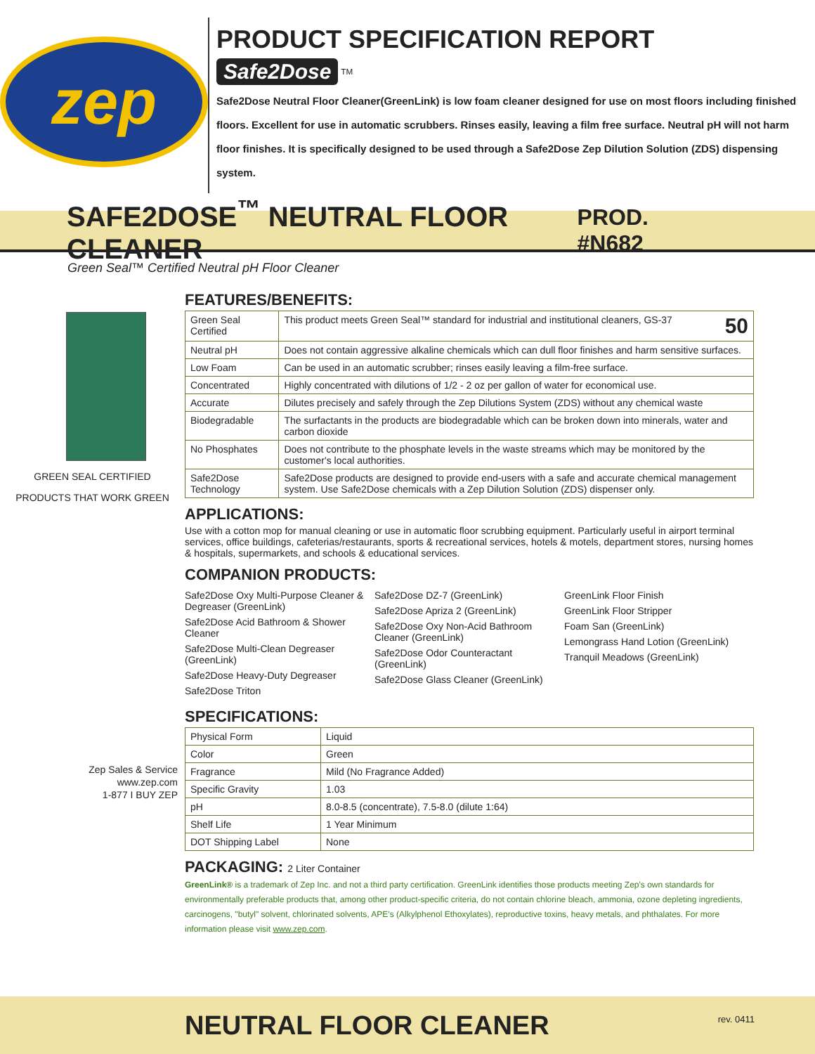zep
PRODUCT SPECIFICATION REPORT
Safe2Dose
<sup>TM</sup>
Safe2Dose Neutral Floor Cleaner(GreenLink) is low foam cleaner designed for use on most floors including finished floors. Excellent for use in automatic scrubbers. Rinses easily, leaving a film free surface. Neutral pH will not harm floor finishes. It is specifically designed to be used through a Safe2Dose Zep Dilution Solution (ZDS) dispensing system.
SAFE2DOSE<sup>™</sup> NEUTRAL FLOOR CLEANER
PROD. #N682
Green Seal™ Certified Neutral pH Floor Cleaner
GREEN SEAL CERTIFIED
PRODUCTS THAT WORK GREEN
Zep Sales & Service
www.zep.com
1-877 I BUY ZEP
FEATURES/BENEFITS:
| Green Seal Certified | This product meets Green Seal™ standard for industrial and institutional cleaners, GS-37 50 |
| Neutral pH | Does not contain aggressive alkaline chemicals which can dull floor finishes and harm sensitive surfaces. |
| Low Foam | Can be used in an automatic scrubber; rinses easily leaving a film-free surface. |
| Concentrated | Highly concentrated with dilutions of 1/2 - 2 oz per gallon of water for economical use. |
| Accurate | Dilutes precisely and safely through the Zep Dilutions System (ZDS) without any chemical waste |
| Biodegradable | The surfactants in the products are biodegradable which can be broken down into minerals, water and carbon dioxide |
| No Phosphates | Does not contribute to the phosphate levels in the waste streams which may be monitored by the customer's local authorities. |
| Safe2Dose Technology | Safe2Dose products are designed to provide end-users with a safe and accurate chemical management system. Use Safe2Dose chemicals with a Zep Dilution Solution (ZDS) dispenser only. |
APPLICATIONS:
Use with a cotton mop for manual cleaning or use in automatic floor scrubbing equipment. Particularly useful in airport terminal services, office buildings, cafeterias/restaurants, sports & recreational services, hotels & motels, department stores, nursing homes & hospitals, supermarkets, and schools & educational services.
COMPANION PRODUCTS:
Safe2Dose Oxy Multi-Purpose Cleaner & Degreaser (GreenLink)
Safe2Dose Acid Bathroom & Shower Cleaner
Safe2Dose Multi-Clean Degreaser (GreenLink)
Safe2Dose Heavy-Duty Degreaser
Safe2Dose Triton
Safe2Dose DZ-7 (GreenLink)
Safe2Dose Apriza 2 (GreenLink)
Safe2Dose Oxy Non-Acid Bathroom Cleaner (GreenLink)
Safe2Dose Odor Counteractant (GreenLink)
Safe2Dose Glass Cleaner (GreenLink)
GreenLink Floor Finish
GreenLink Floor Stripper
Foam San (GreenLink)
Lemongrass Hand Lotion (GreenLink)
Tranquil Meadows (GreenLink)
SPECIFICATIONS:
| Physical Form | Liquid |
| Color | Green |
| Fragrance | Mild (No Fragrance Added) |
| Specific Gravity | 1.03 |
| pH | 8.0-8.5 (concentrate), 7.5-8.0 (dilute 1:64) |
| Shelf Life | 1 Year Minimum |
| DOT Shipping Label | None |
PACKAGING: 2 Liter Container
GreenLink® is a trademark of Zep Inc. and not a third party certification. GreenLink identifies those products meeting Zep's own standards for environmentally preferable products that, among other product-specific criteria, do not contain chlorine bleach, ammonia, ozone depleting ingredients, carcinogens, "butyl" solvent, chlorinated solvents, APE's (Alkylphenol Ethoxylates), reproductive toxins, heavy metals, and phthalates. For more information please visit www.zep.com.
NEUTRAL FLOOR CLEANER
rev. 0411